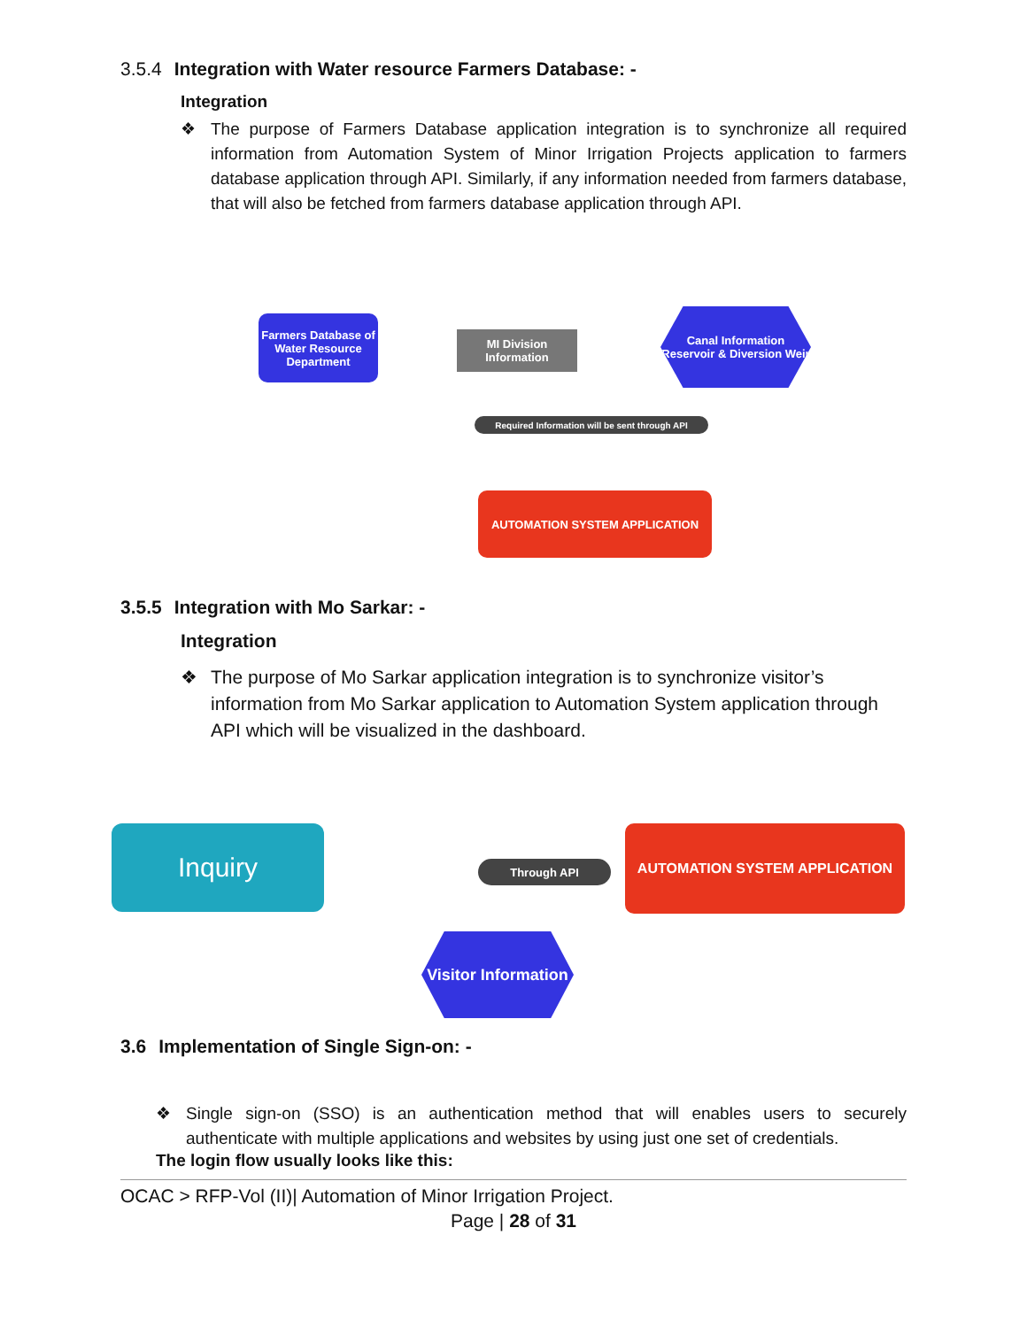3.5.4 Integration with Water resource Farmers Database: -
Integration
❖ The purpose of Farmers Database application integration is to synchronize all required information from Automation System of Minor Irrigation Projects application to farmers database application through API. Similarly, if any information needed from farmers database, that will also be fetched from farmers database application through API.
Farmers Database of Water Resource Department
MI Division Information
Canal Information Reservoir & Diversion Weir
Required Information will be sent through API
AUTOMATION SYSTEM APPLICATION
3.5.5 Integration with Mo Sarkar: -
Integration
❖ The purpose of Mo Sarkar application integration is to synchronize visitor’s information from Mo Sarkar application to Automation System application through API which will be visualized in the dashboard.
Inquiry
Through API
AUTOMATION SYSTEM APPLICATION
Visitor Information
3.6 Implementation of Single Sign-on: -
❖ Single sign-on (SSO) is an authentication method that will enables users to securely authenticate with multiple applications and websites by using just one set of credentials.
The login flow usually looks like this:
OCAC > RFP-Vol (II)| Automation of Minor Irrigation Project.
Page | 28 of 31